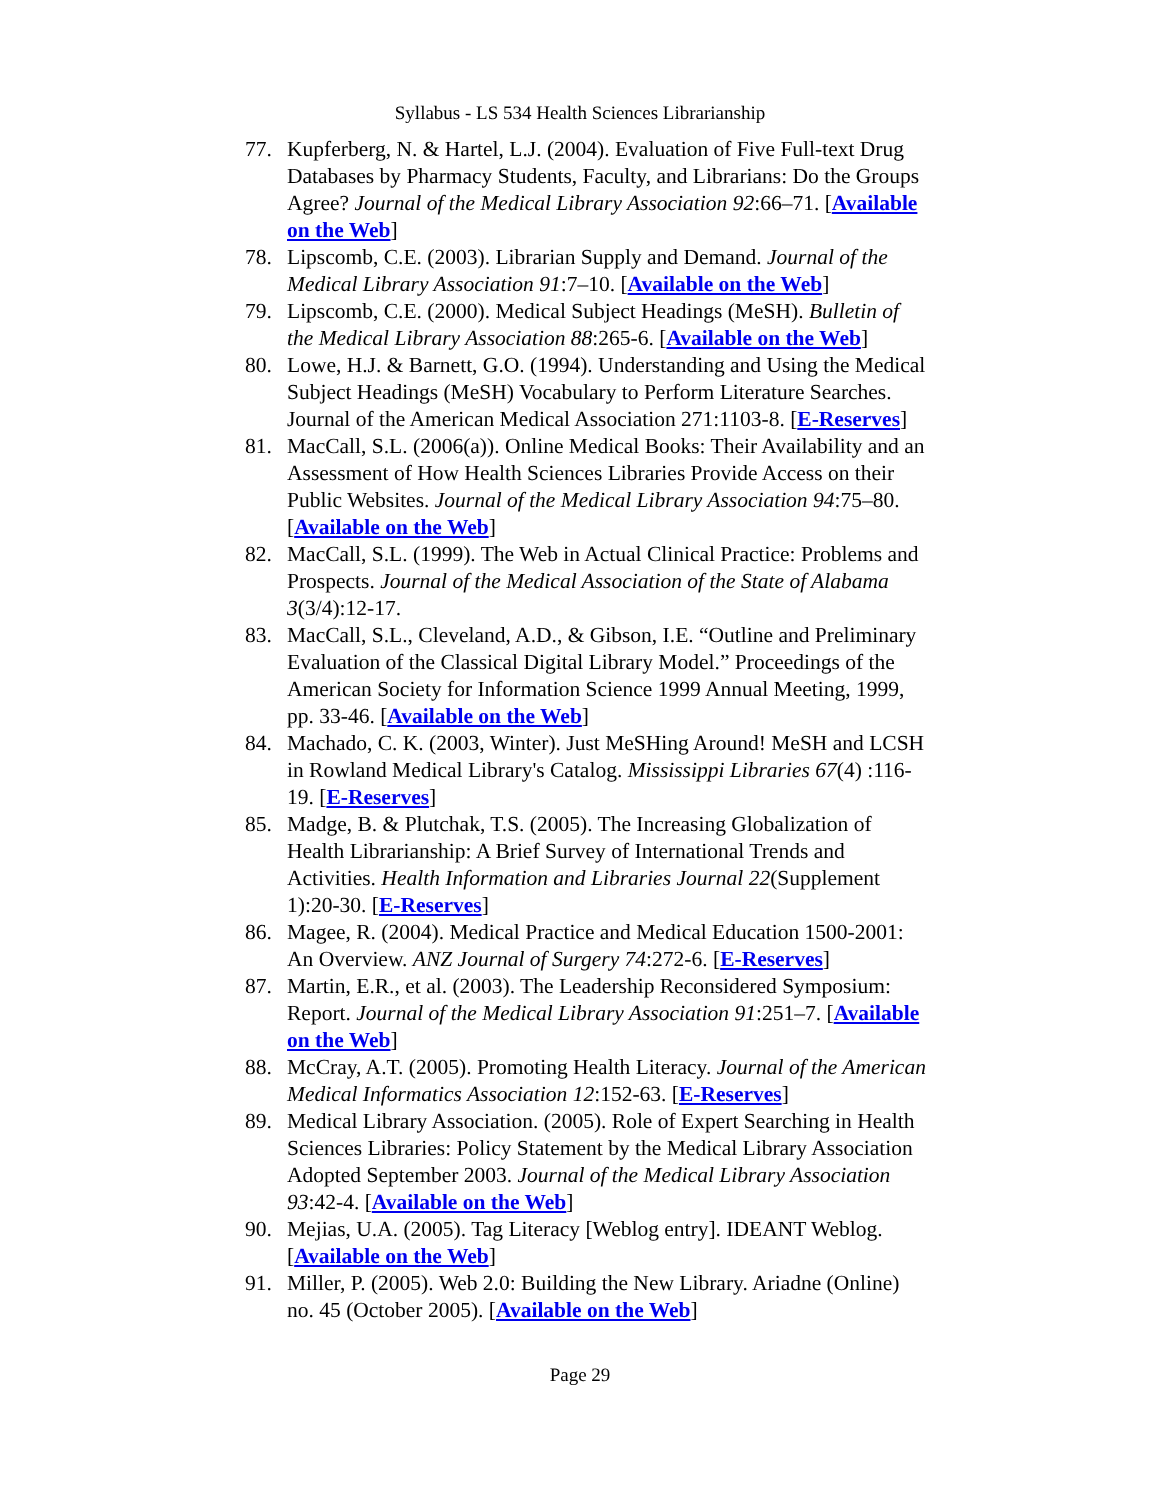Syllabus - LS 534 Health Sciences Librarianship
77. Kupferberg, N. & Hartel, L.J. (2004). Evaluation of Five Full-text Drug Databases by Pharmacy Students, Faculty, and Librarians: Do the Groups Agree? Journal of the Medical Library Association 92:66–71. [Available on the Web]
78. Lipscomb, C.E. (2003). Librarian Supply and Demand. Journal of the Medical Library Association 91:7–10. [Available on the Web]
79. Lipscomb, C.E. (2000). Medical Subject Headings (MeSH). Bulletin of the Medical Library Association 88:265-6. [Available on the Web]
80. Lowe, H.J. & Barnett, G.O. (1994). Understanding and Using the Medical Subject Headings (MeSH) Vocabulary to Perform Literature Searches. Journal of the American Medical Association 271:1103-8. [E-Reserves]
81. MacCall, S.L. (2006(a)). Online Medical Books: Their Availability and an Assessment of How Health Sciences Libraries Provide Access on their Public Websites. Journal of the Medical Library Association 94:75–80. [Available on the Web]
82. MacCall, S.L. (1999). The Web in Actual Clinical Practice: Problems and Prospects. Journal of the Medical Association of the State of Alabama 3(3/4):12-17.
83. MacCall, S.L., Cleveland, A.D., & Gibson, I.E. “Outline and Preliminary Evaluation of the Classical Digital Library Model.” Proceedings of the American Society for Information Science 1999 Annual Meeting, 1999, pp. 33-46. [Available on the Web]
84. Machado, C. K. (2003, Winter). Just MeSHing Around! MeSH and LCSH in Rowland Medical Library's Catalog. Mississippi Libraries 67(4) :116-19. [E-Reserves]
85. Madge, B. & Plutchak, T.S. (2005). The Increasing Globalization of Health Librarianship: A Brief Survey of International Trends and Activities. Health Information and Libraries Journal 22(Supplement 1):20-30. [E-Reserves]
86. Magee, R. (2004). Medical Practice and Medical Education 1500-2001: An Overview. ANZ Journal of Surgery 74:272-6. [E-Reserves]
87. Martin, E.R., et al. (2003). The Leadership Reconsidered Symposium: Report. Journal of the Medical Library Association 91:251–7. [Available on the Web]
88. McCray, A.T. (2005). Promoting Health Literacy. Journal of the American Medical Informatics Association 12:152-63. [E-Reserves]
89. Medical Library Association. (2005). Role of Expert Searching in Health Sciences Libraries: Policy Statement by the Medical Library Association Adopted September 2003. Journal of the Medical Library Association 93:42-4. [Available on the Web]
90. Mejias, U.A. (2005). Tag Literacy [Weblog entry]. IDEANT Weblog. [Available on the Web]
91. Miller, P. (2005). Web 2.0: Building the New Library. Ariadne (Online) no. 45 (October 2005). [Available on the Web]
Page 29